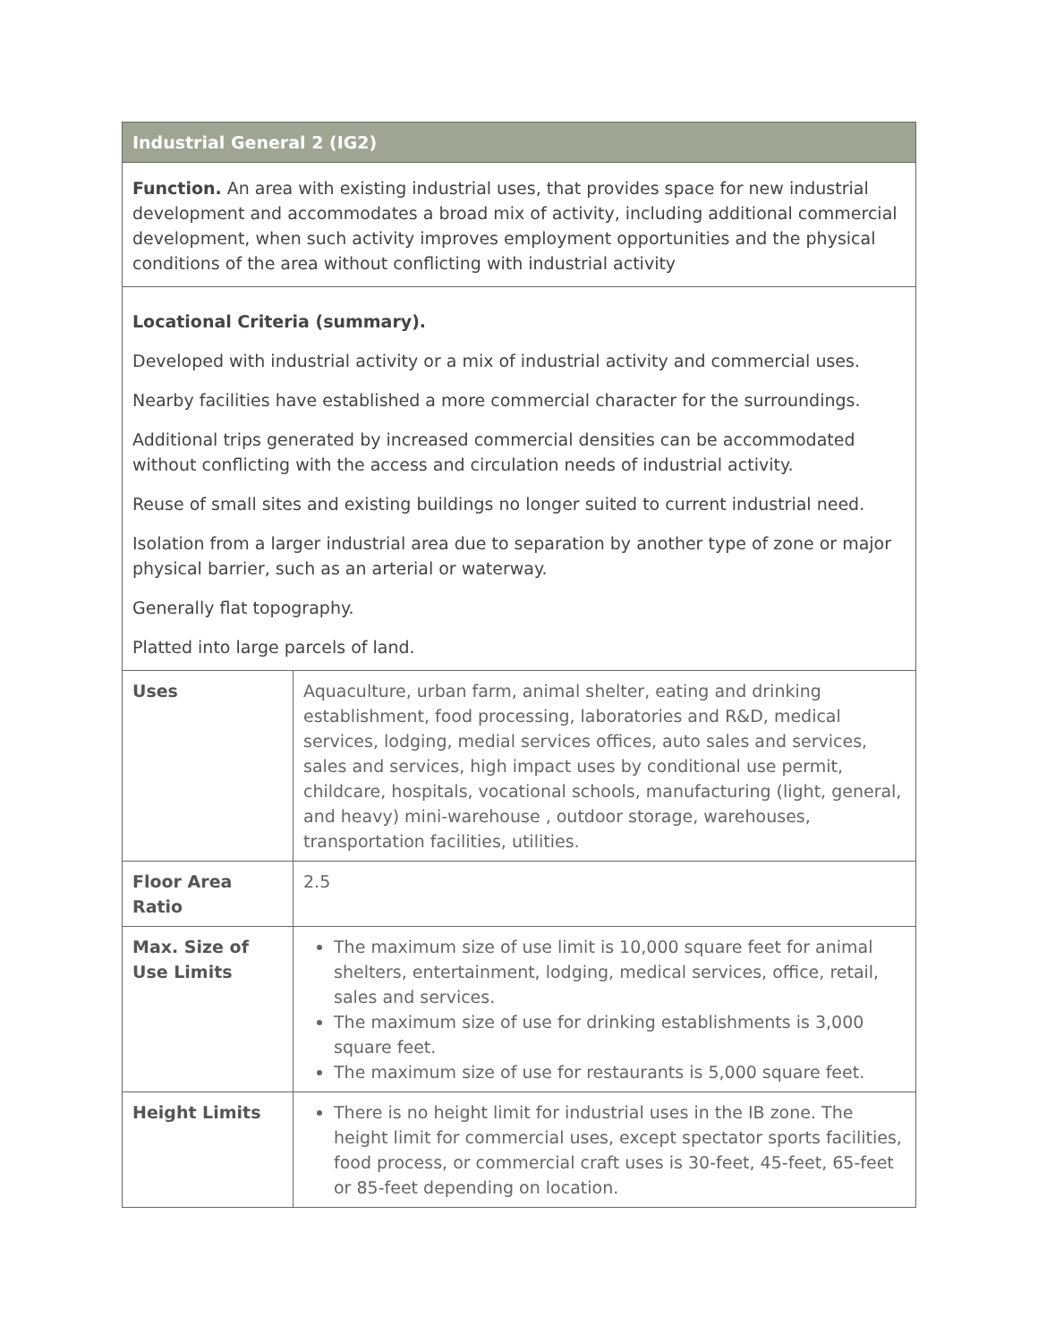| Industrial General 2 (IG2) | |
| --- | --- |
| Function. An area with existing industrial uses, that provides space for new industrial development and accommodates a broad mix of activity, including additional commercial development, when such activity improves employment opportunities and the physical conditions of the area without conflicting with industrial activity | |
| Locational Criteria (summary). Developed with industrial activity or a mix of industrial activity and commercial uses. Nearby facilities have established a more commercial character for the surroundings. Additional trips generated by increased commercial densities can be accommodated without conflicting with the access and circulation needs of industrial activity. Reuse of small sites and existing buildings no longer suited to current industrial need. Isolation from a larger industrial area due to separation by another type of zone or major physical barrier, such as an arterial or waterway. Generally flat topography. Platted into large parcels of land. | |
| Uses | Aquaculture, urban farm, animal shelter, eating and drinking establishment, food processing, laboratories and R&D, medical services, lodging, medial services offices, auto sales and services, sales and services, high impact uses by conditional use permit, childcare, hospitals, vocational schools, manufacturing (light, general, and heavy) mini-warehouse , outdoor storage, warehouses, transportation facilities, utilities. |
| Floor Area Ratio | 2.5 |
| Max. Size of Use Limits | The maximum size of use limit is 10,000 square feet for animal shelters, entertainment, lodging, medical services, office, retail, sales and services. The maximum size of use for drinking establishments is 3,000 square feet. The maximum size of use for restaurants is 5,000 square feet. |
| Height Limits | There is no height limit for industrial uses in the IB zone. The height limit for commercial uses, except spectator sports facilities, food process, or commercial craft uses is 30-feet, 45-feet, 65-feet or 85-feet depending on location. |